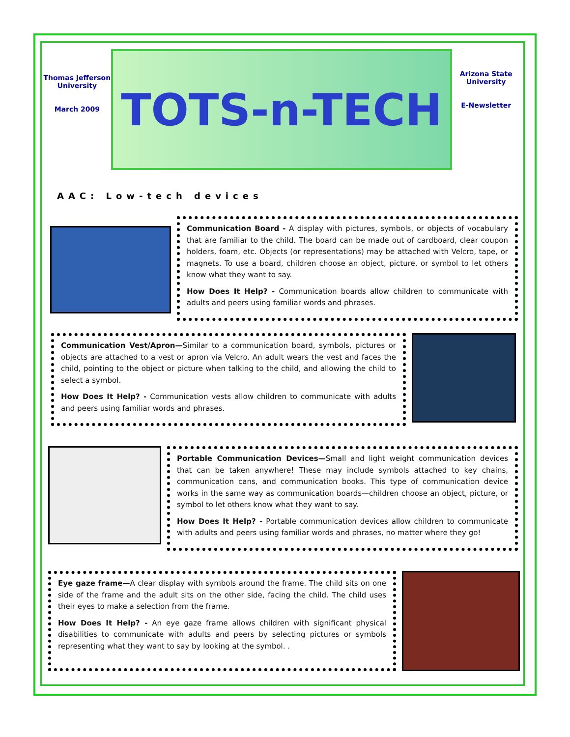Thomas Jefferson University
March 2009
TOTS-n-TECH
Arizona State University
E-Newsletter
AAC: Low-tech devices
Communication Board - A display with pictures, symbols, or objects of vocabulary that are familiar to the child. The board can be made out of cardboard, clear coupon holders, foam, etc. Objects (or representations) may be attached with Velcro, tape, or magnets. To use a board, children choose an object, picture, or symbol to let others know what they want to say.
How Does It Help? - Communication boards allow children to communicate with adults and peers using familiar words and phrases.
Communication Vest/Apron—Similar to a communication board, symbols, pictures or objects are attached to a vest or apron via Velcro. An adult wears the vest and faces the child, pointing to the object or picture when talking to the child, and allowing the child to select a symbol.
How Does It Help? - Communication vests allow children to communicate with adults and peers using familiar words and phrases.
Portable Communication Devices—Small and light weight communication devices that can be taken anywhere! These may include symbols attached to key chains, communication cans, and communication books. This type of communication device works in the same way as communication boards—children choose an object, picture, or symbol to let others know what they want to say.
How Does It Help? - Portable communication devices allow children to communicate with adults and peers using familiar words and phrases, no matter where they go!
Eye gaze frame—A clear display with symbols around the frame. The child sits on one side of the frame and the adult sits on the other side, facing the child. The child uses their eyes to make a selection from the frame.
How Does It Help? - An eye gaze frame allows children with significant physical disabilities to communicate with adults and peers by selecting pictures or symbols representing what they want to say by looking at the symbol. .